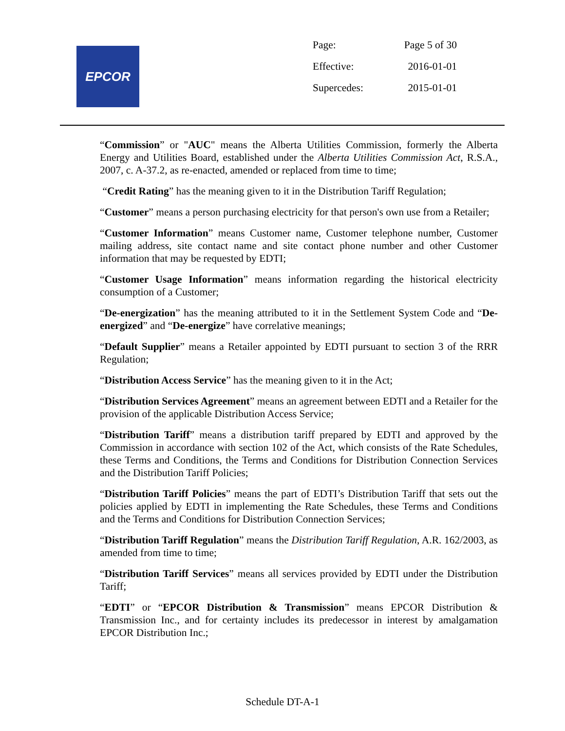EPCOR
| Page: | Page 5 of 30 |
| Effective: | 2016-01-01 |
| Supercedes: | 2015-01-01 |
“Commission” or "AUC" means the Alberta Utilities Commission, formerly the Alberta Energy and Utilities Board, established under the Alberta Utilities Commission Act, R.S.A., 2007, c. A-37.2, as re-enacted, amended or replaced from time to time;
“Credit Rating” has the meaning given to it in the Distribution Tariff Regulation;
“Customer” means a person purchasing electricity for that person's own use from a Retailer;
“Customer Information” means Customer name, Customer telephone number, Customer mailing address, site contact name and site contact phone number and other Customer information that may be requested by EDTI;
“Customer Usage Information” means information regarding the historical electricity consumption of a Customer;
“De-energization” has the meaning attributed to it in the Settlement System Code and “De-energized” and “De-energize” have correlative meanings;
“Default Supplier” means a Retailer appointed by EDTI pursuant to section 3 of the RRR Regulation;
“Distribution Access Service” has the meaning given to it in the Act;
“Distribution Services Agreement” means an agreement between EDTI and a Retailer for the provision of the applicable Distribution Access Service;
“Distribution Tariff” means a distribution tariff prepared by EDTI and approved by the Commission in accordance with section 102 of the Act, which consists of the Rate Schedules, these Terms and Conditions, the Terms and Conditions for Distribution Connection Services and the Distribution Tariff Policies;
“Distribution Tariff Policies” means the part of EDTI’s Distribution Tariff that sets out the policies applied by EDTI in implementing the Rate Schedules, these Terms and Conditions and the Terms and Conditions for Distribution Connection Services;
“Distribution Tariff Regulation” means the Distribution Tariff Regulation, A.R. 162/2003, as amended from time to time;
“Distribution Tariff Services” means all services provided by EDTI under the Distribution Tariff;
“EDTI” or “EPCOR Distribution & Transmission” means EPCOR Distribution & Transmission Inc., and for certainty includes its predecessor in interest by amalgamation EPCOR Distribution Inc.;
Schedule DT-A-1